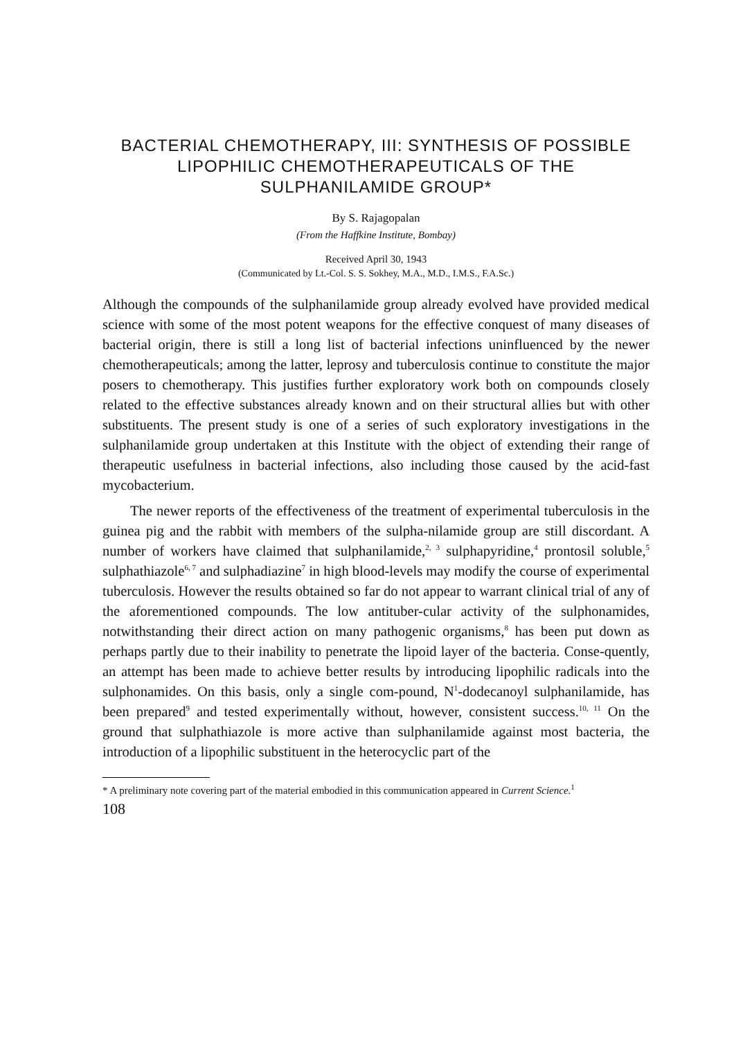BACTERIAL CHEMOTHERAPY, III: SYNTHESIS OF POSSIBLE LIPOPHILIC CHEMOTHERAPEUTICALS OF THE SULPHANILAMIDE GROUP*
By S. Rajagopalan
(From the Haffkine Institute, Bombay)
Received April 30, 1943
(Communicated by Lt.-Col. S. S. Sokhey, M.A., M.D., I.M.S., F.A.Sc.)
Although the compounds of the sulphanilamide group already evolved have provided medical science with some of the most potent weapons for the effective conquest of many diseases of bacterial origin, there is still a long list of bacterial infections uninfluenced by the newer chemotherapeuticals; among the latter, leprosy and tuberculosis continue to constitute the major posers to chemotherapy. This justifies further exploratory work both on compounds closely related to the effective substances already known and on their structural allies but with other substituents. The present study is one of a series of such exploratory investigations in the sulphanilamide group undertaken at this Institute with the object of extending their range of therapeutic usefulness in bacterial infections, also including those caused by the acid-fast mycobacterium.
The newer reports of the effectiveness of the treatment of experimental tuberculosis in the guinea pig and the rabbit with members of the sulpha-nilamide group are still discordant. A number of workers have claimed that sulphanilamide,<sup>2, 3</sup> sulphapyridine,<sup>4</sup> prontosil soluble,<sup>5</sup> sulphathiazole<sup>6, 7</sup> and sulphadiazine<sup>7</sup> in high blood-levels may modify the course of experimental tuberculosis. However the results obtained so far do not appear to warrant clinical trial of any of the aforementioned compounds. The low antituber-cular activity of the sulphonamides, notwithstanding their direct action on many pathogenic organisms,<sup>8</sup> has been put down as perhaps partly due to their inability to penetrate the lipoid layer of the bacteria. Conse-quently, an attempt has been made to achieve better results by introducing lipophilic radicals into the sulphonamides. On this basis, only a single com-pound, N<sup>1</sup>-dodecanoyl sulphanilamide, has been prepared<sup>9</sup> and tested experimentally without, however, consistent success.<sup>10, 11</sup> On the ground that sulphathiazole is more active than sulphanilamide against most bacteria, the introduction of a lipophilic substituent in the heterocyclic part of the
* A preliminary note covering part of the material embodied in this communication appeared in Current Science.<sup>1</sup>
108